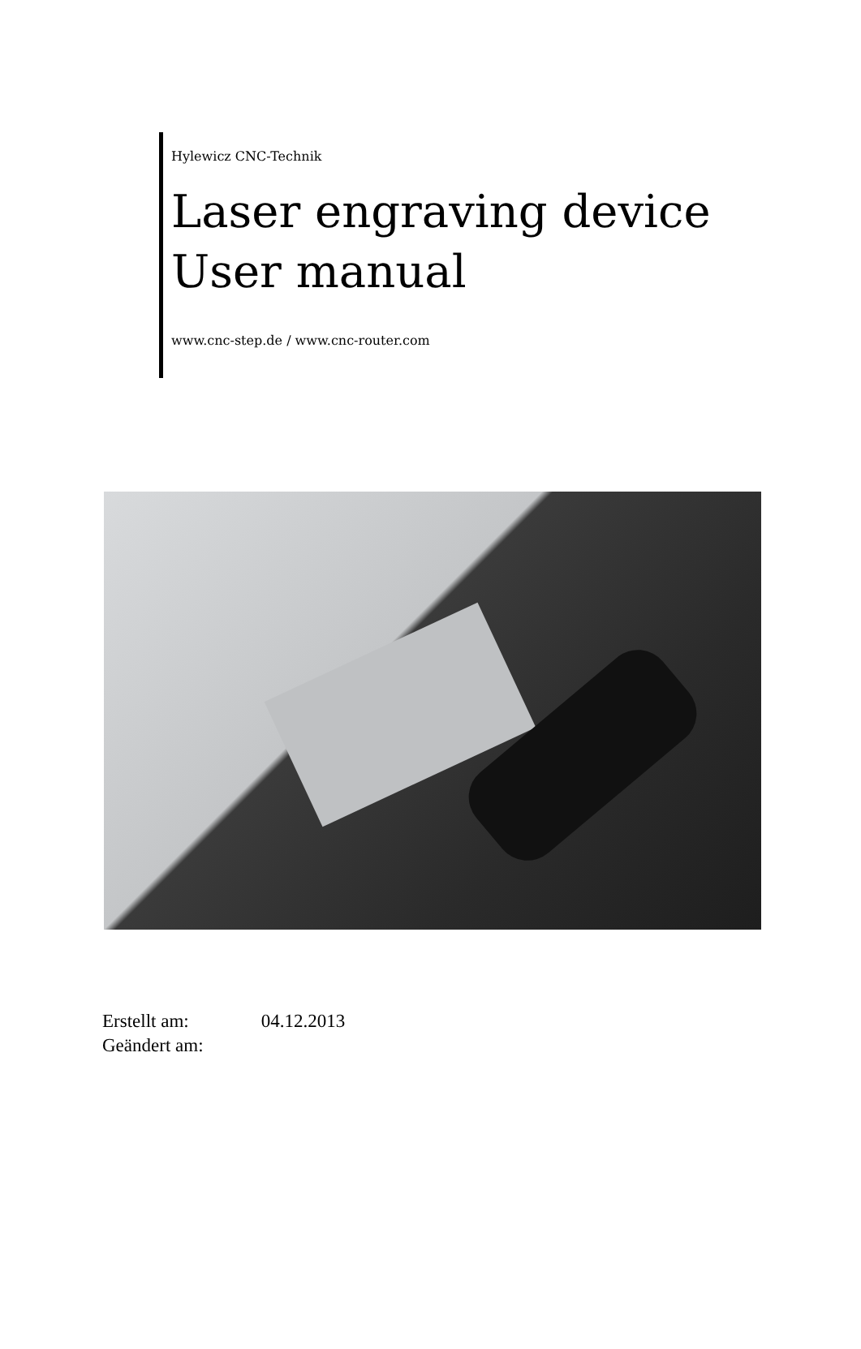Hylewicz CNC-Technik
Laser engraving device
User manual
www.cnc-step.de / www.cnc-router.com
Erstellt am: 04.12.2013
Geändert am: